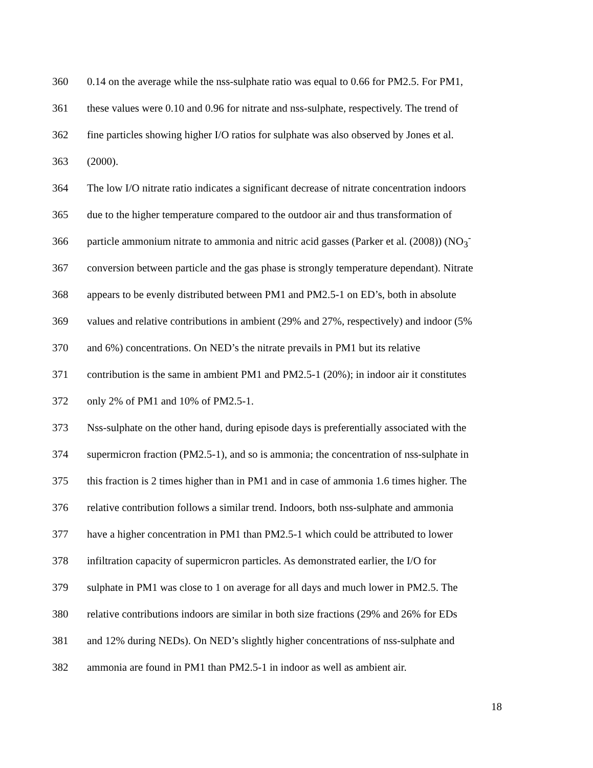360 0.14 on the average while the nss-sulphate ratio was equal to 0.66 for PM2.5. For PM1,
361 these values were 0.10 and 0.96 for nitrate and nss-sulphate, respectively. The trend of
362 fine particles showing higher I/O ratios for sulphate was also observed by Jones et al.
363 (2000).
364 The low I/O nitrate ratio indicates a significant decrease of nitrate concentration indoors
365 due to the higher temperature compared to the outdoor air and thus transformation of
366 particle ammonium nitrate to ammonia and nitric acid gasses (Parker et al. (2008)) (NO<sub>3</sub><sup>-</sup>
367 conversion between particle and the gas phase is strongly temperature dependant). Nitrate
368 appears to be evenly distributed between PM1 and PM2.5-1 on ED’s, both in absolute
369 values and relative contributions in ambient (29% and 27%, respectively) and indoor (5%
370 and 6%) concentrations. On NED’s the nitrate prevails in PM1 but its relative
371 contribution is the same in ambient PM1 and PM2.5-1 (20%); in indoor air it constitutes
372 only 2% of PM1 and 10% of PM2.5-1.
373 Nss-sulphate on the other hand, during episode days is preferentially associated with the
374 supermicron fraction (PM2.5-1), and so is ammonia; the concentration of nss-sulphate in
375 this fraction is 2 times higher than in PM1 and in case of ammonia 1.6 times higher. The
376 relative contribution follows a similar trend. Indoors, both nss-sulphate and ammonia
377 have a higher concentration in PM1 than PM2.5-1 which could be attributed to lower
378 infiltration capacity of supermicron particles. As demonstrated earlier, the I/O for
379 sulphate in PM1 was close to 1 on average for all days and much lower in PM2.5. The
380 relative contributions indoors are similar in both size fractions (29% and 26% for EDs
381 and 12% during NEDs). On NED’s slightly higher concentrations of nss-sulphate and
382 ammonia are found in PM1 than PM2.5-1 in indoor as well as ambient air.
18